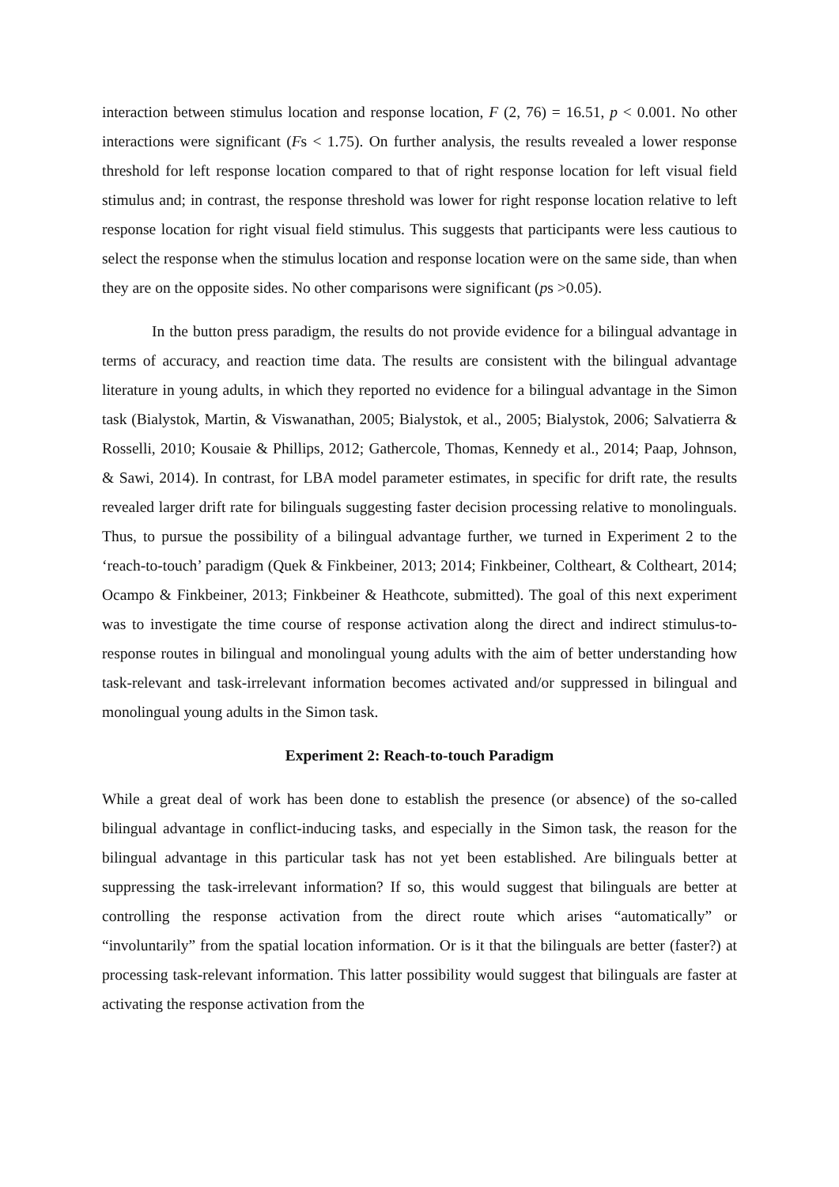interaction between stimulus location and response location, F (2, 76) = 16.51, p < 0.001. No other interactions were significant (Fs < 1.75). On further analysis, the results revealed a lower response threshold for left response location compared to that of right response location for left visual field stimulus and; in contrast, the response threshold was lower for right response location relative to left response location for right visual field stimulus. This suggests that participants were less cautious to select the response when the stimulus location and response location were on the same side, than when they are on the opposite sides. No other comparisons were significant (ps >0.05).
In the button press paradigm, the results do not provide evidence for a bilingual advantage in terms of accuracy, and reaction time data. The results are consistent with the bilingual advantage literature in young adults, in which they reported no evidence for a bilingual advantage in the Simon task (Bialystok, Martin, & Viswanathan, 2005; Bialystok, et al., 2005; Bialystok, 2006; Salvatierra & Rosselli, 2010; Kousaie & Phillips, 2012; Gathercole, Thomas, Kennedy et al., 2014; Paap, Johnson, & Sawi, 2014). In contrast, for LBA model parameter estimates, in specific for drift rate, the results revealed larger drift rate for bilinguals suggesting faster decision processing relative to monolinguals. Thus, to pursue the possibility of a bilingual advantage further, we turned in Experiment 2 to the ‘reach-to-touch’ paradigm (Quek & Finkbeiner, 2013; 2014; Finkbeiner, Coltheart, & Coltheart, 2014; Ocampo & Finkbeiner, 2013; Finkbeiner & Heathcote, submitted). The goal of this next experiment was to investigate the time course of response activation along the direct and indirect stimulus-to-response routes in bilingual and monolingual young adults with the aim of better understanding how task-relevant and task-irrelevant information becomes activated and/or suppressed in bilingual and monolingual young adults in the Simon task.
Experiment 2: Reach-to-touch Paradigm
While a great deal of work has been done to establish the presence (or absence) of the so-called bilingual advantage in conflict-inducing tasks, and especially in the Simon task, the reason for the bilingual advantage in this particular task has not yet been established. Are bilinguals better at suppressing the task-irrelevant information? If so, this would suggest that bilinguals are better at controlling the response activation from the direct route which arises “automatically” or “involuntarily” from the spatial location information. Or is it that the bilinguals are better (faster?) at processing task-relevant information. This latter possibility would suggest that bilinguals are faster at activating the response activation from the